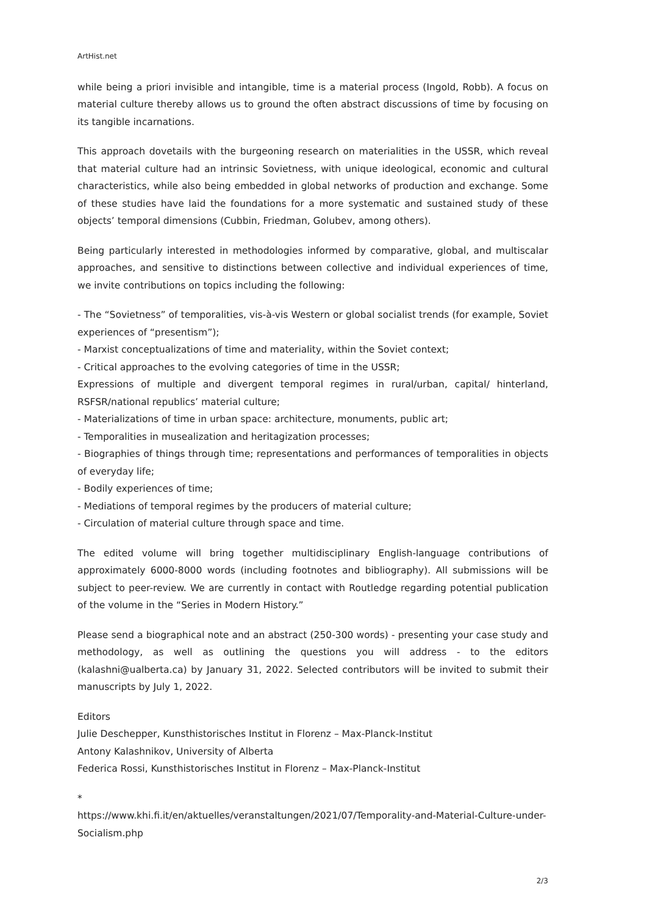ArtHist.net
while being a priori invisible and intangible, time is a material process (Ingold, Robb). A focus on material culture thereby allows us to ground the often abstract discussions of time by focusing on its tangible incarnations.
This approach dovetails with the burgeoning research on materialities in the USSR, which reveal that material culture had an intrinsic Sovietness, with unique ideological, economic and cultural characteristics, while also being embedded in global networks of production and exchange. Some of these studies have laid the foundations for a more systematic and sustained study of these objects’ temporal dimensions (Cubbin, Friedman, Golubev, among others).
Being particularly interested in methodologies informed by comparative, global, and multiscalar approaches, and sensitive to distinctions between collective and individual experiences of time, we invite contributions on topics including the following:
- The “Sovietness” of temporalities, vis-à-vis Western or global socialist trends (for example, Soviet experiences of “presentism”);
- Marxist conceptualizations of time and materiality, within the Soviet context;
- Critical approaches to the evolving categories of time in the USSR;
Expressions of multiple and divergent temporal regimes in rural/urban, capital/ hinterland, RSFSR/national republics’ material culture;
- Materializations of time in urban space: architecture, monuments, public art;
- Temporalities in musealization and heritagization processes;
- Biographies of things through time; representations and performances of temporalities in objects of everyday life;
- Bodily experiences of time;
- Mediations of temporal regimes by the producers of material culture;
- Circulation of material culture through space and time.
The edited volume will bring together multidisciplinary English-language contributions of approximately 6000-8000 words (including footnotes and bibliography). All submissions will be subject to peer-review. We are currently in contact with Routledge regarding potential publication of the volume in the “Series in Modern History.”
Please send a biographical note and an abstract (250-300 words) - presenting your case study and methodology, as well as outlining the questions you will address - to the editors (kalashni@ualberta.ca) by January 31, 2022. Selected contributors will be invited to submit their manuscripts by July 1, 2022.
Editors
Julie Deschepper, Kunsthistorisches Institut in Florenz – Max-Planck-Institut
Antony Kalashnikov, University of Alberta
Federica Rossi, Kunsthistorisches Institut in Florenz – Max-Planck-Institut
*
https://www.khi.fi.it/en/aktuelles/veranstaltungen/2021/07/Temporality-and-Material-Culture-under-Socialism.php
2/3